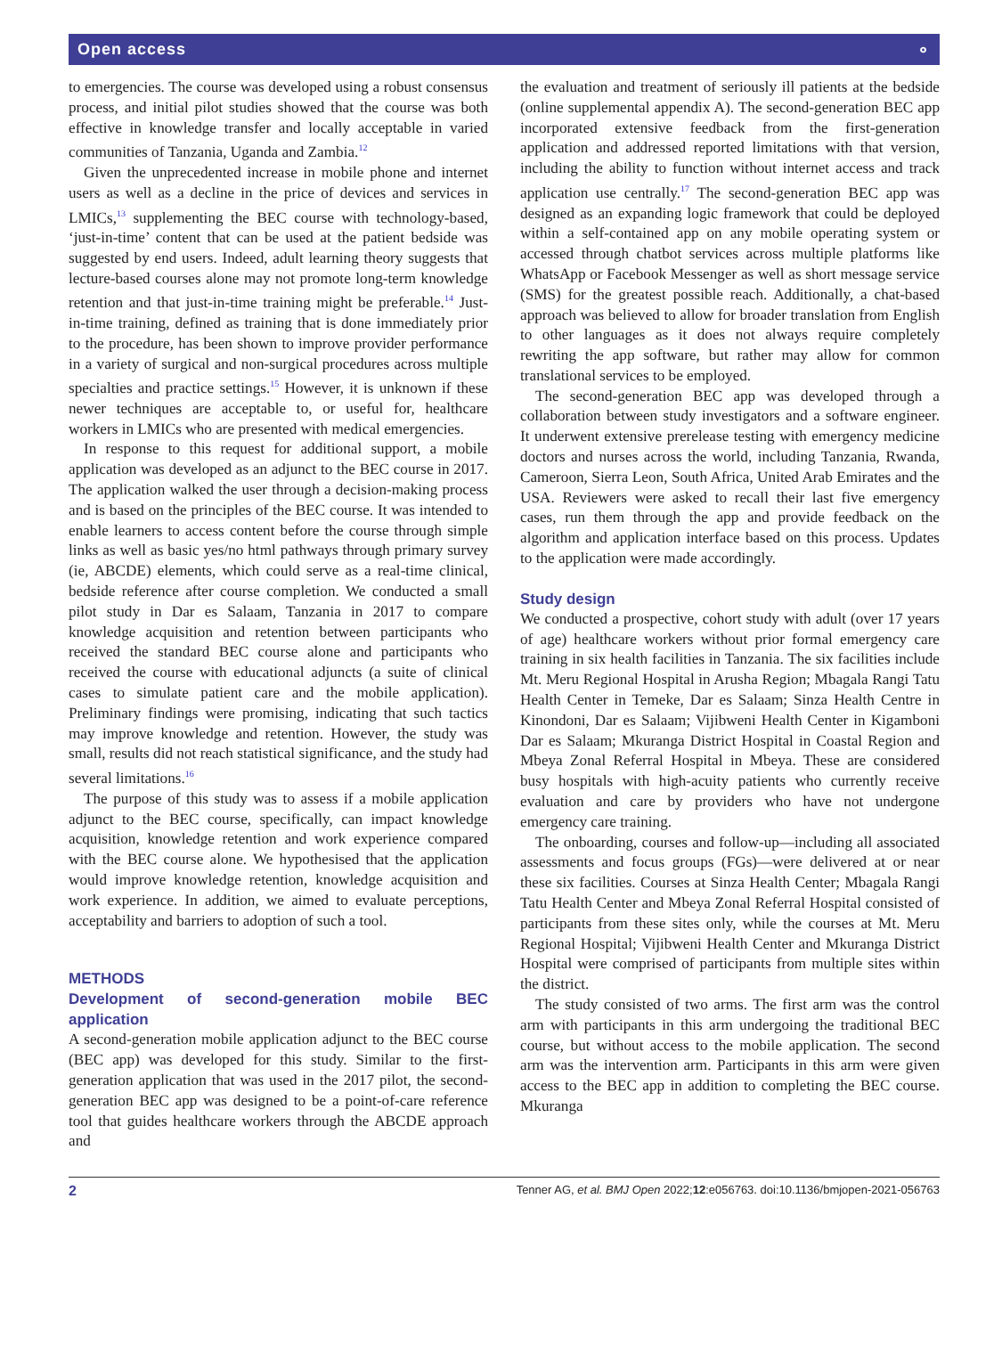Open access ⚬
to emergencies. The course was developed using a robust consensus process, and initial pilot studies showed that the course was both effective in knowledge transfer and locally acceptable in varied communities of Tanzania, Uganda and Zambia.<sup>12</sup>
Given the unprecedented increase in mobile phone and internet users as well as a decline in the price of devices and services in LMICs,<sup>13</sup> supplementing the BEC course with technology-based, ‘just-in-time’ content that can be used at the patient bedside was suggested by end users. Indeed, adult learning theory suggests that lecture-based courses alone may not promote long-term knowledge retention and that just-in-time training might be preferable.<sup>14</sup> Just-in-time training, defined as training that is done immediately prior to the procedure, has been shown to improve provider performance in a variety of surgical and non-surgical procedures across multiple specialties and practice settings.<sup>15</sup> However, it is unknown if these newer techniques are acceptable to, or useful for, healthcare workers in LMICs who are presented with medical emergencies.
In response to this request for additional support, a mobile application was developed as an adjunct to the BEC course in 2017. The application walked the user through a decision-making process and is based on the principles of the BEC course. It was intended to enable learners to access content before the course through simple links as well as basic yes/no html pathways through primary survey (ie, ABCDE) elements, which could serve as a real-time clinical, bedside reference after course completion. We conducted a small pilot study in Dar es Salaam, Tanzania in 2017 to compare knowledge acquisition and retention between participants who received the standard BEC course alone and participants who received the course with educational adjuncts (a suite of clinical cases to simulate patient care and the mobile application). Preliminary findings were promising, indicating that such tactics may improve knowledge and retention. However, the study was small, results did not reach statistical significance, and the study had several limitations.<sup>16</sup>
The purpose of this study was to assess if a mobile application adjunct to the BEC course, specifically, can impact knowledge acquisition, knowledge retention and work experience compared with the BEC course alone. We hypothesised that the application would improve knowledge retention, knowledge acquisition and work experience. In addition, we aimed to evaluate perceptions, acceptability and barriers to adoption of such a tool.
METHODS
Development of second-generation mobile BEC application
A second-generation mobile application adjunct to the BEC course (BEC app) was developed for this study. Similar to the first-generation application that was used in the 2017 pilot, the second-generation BEC app was designed to be a point-of-care reference tool that guides healthcare workers through the ABCDE approach and
the evaluation and treatment of seriously ill patients at the bedside (online supplemental appendix A). The second-generation BEC app incorporated extensive feedback from the first-generation application and addressed reported limitations with that version, including the ability to function without internet access and track application use centrally.<sup>17</sup> The second-generation BEC app was designed as an expanding logic framework that could be deployed within a self-contained app on any mobile operating system or accessed through chatbot services across multiple platforms like WhatsApp or Facebook Messenger as well as short message service (SMS) for the greatest possible reach. Additionally, a chat-based approach was believed to allow for broader translation from English to other languages as it does not always require completely rewriting the app software, but rather may allow for common translational services to be employed.
The second-generation BEC app was developed through a collaboration between study investigators and a software engineer. It underwent extensive prerelease testing with emergency medicine doctors and nurses across the world, including Tanzania, Rwanda, Cameroon, Sierra Leon, South Africa, United Arab Emirates and the USA. Reviewers were asked to recall their last five emergency cases, run them through the app and provide feedback on the algorithm and application interface based on this process. Updates to the application were made accordingly.
Study design
We conducted a prospective, cohort study with adult (over 17 years of age) healthcare workers without prior formal emergency care training in six health facilities in Tanzania. The six facilities include Mt. Meru Regional Hospital in Arusha Region; Mbagala Rangi Tatu Health Center in Temeke, Dar es Salaam; Sinza Health Centre in Kinondoni, Dar es Salaam; Vijibweni Health Center in Kigamboni Dar es Salaam; Mkuranga District Hospital in Coastal Region and Mbeya Zonal Referral Hospital in Mbeya. These are considered busy hospitals with high-acuity patients who currently receive evaluation and care by providers who have not undergone emergency care training.
The onboarding, courses and follow-up—including all associated assessments and focus groups (FGs)—were delivered at or near these six facilities. Courses at Sinza Health Center; Mbagala Rangi Tatu Health Center and Mbeya Zonal Referral Hospital consisted of participants from these sites only, while the courses at Mt. Meru Regional Hospital; Vijibweni Health Center and Mkuranga District Hospital were comprised of participants from multiple sites within the district.
The study consisted of two arms. The first arm was the control arm with participants in this arm undergoing the traditional BEC course, but without access to the mobile application. The second arm was the intervention arm. Participants in this arm were given access to the BEC app in addition to completing the BEC course. Mkuranga
2 Tenner AG, et al. BMJ Open 2022;12:e056763. doi:10.1136/bmjopen-2021-056763